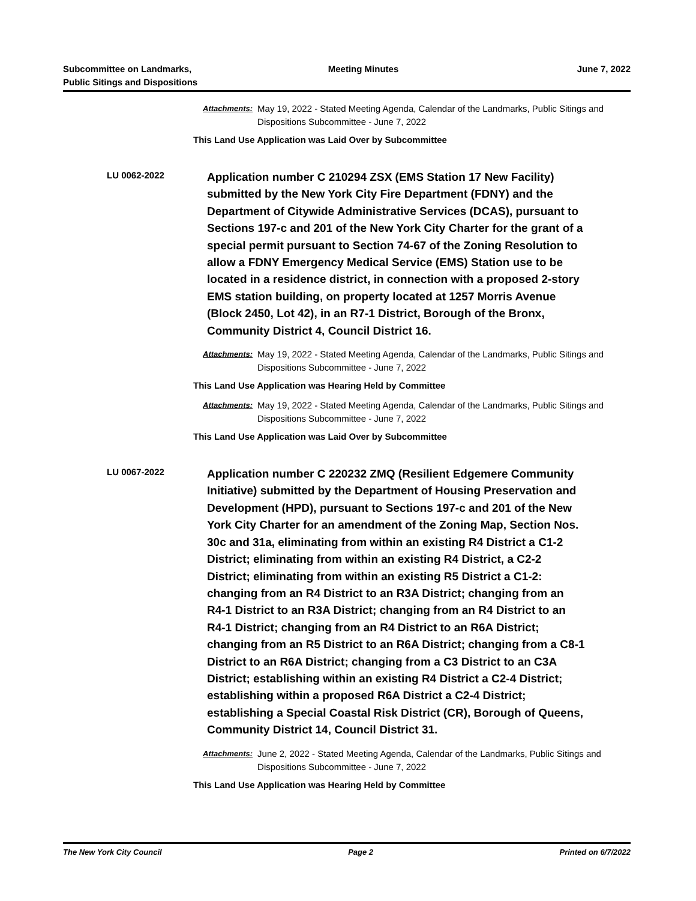Subcommittee on Landmarks,
Public Sitings and Dispositions
Meeting Minutes June 7, 2022
Attachments: May 19, 2022 - Stated Meeting Agenda, Calendar of the Landmarks, Public Sitings and Dispositions Subcommittee - June 7, 2022
This Land Use Application was Laid Over by Subcommittee
LU 0062-2022
Application number C 210294 ZSX (EMS Station 17 New Facility) submitted by the New York City Fire Department (FDNY) and the Department of Citywide Administrative Services (DCAS), pursuant to Sections 197-c and 201 of the New York City Charter for the grant of a special permit pursuant to Section 74-67 of the Zoning Resolution to allow a FDNY Emergency Medical Service (EMS) Station use to be located in a residence district, in connection with a proposed 2-story EMS station building, on property located at 1257 Morris Avenue (Block 2450, Lot 42), in an R7-1 District, Borough of the Bronx, Community District 4, Council District 16.
Attachments: May 19, 2022 - Stated Meeting Agenda, Calendar of the Landmarks, Public Sitings and Dispositions Subcommittee - June 7, 2022
This Land Use Application was Hearing Held by Committee
Attachments: May 19, 2022 - Stated Meeting Agenda, Calendar of the Landmarks, Public Sitings and Dispositions Subcommittee - June 7, 2022
This Land Use Application was Laid Over by Subcommittee
LU 0067-2022
Application number C 220232 ZMQ (Resilient Edgemere Community Initiative) submitted by the Department of Housing Preservation and Development (HPD), pursuant to Sections 197-c and 201 of the New York City Charter for an amendment of the Zoning Map, Section Nos. 30c and 31a, eliminating from within an existing R4 District a C1-2 District; eliminating from within an existing R4 District, a C2-2 District; eliminating from within an existing R5 District a C1-2: changing from an R4 District to an R3A District; changing from an R4-1 District to an R3A District; changing from an R4 District to an R4-1 District; changing from an R4 District to an R6A District; changing from an R5 District to an R6A District; changing from a C8-1 District to an R6A District; changing from a C3 District to an C3A District; establishing within an existing R4 District a C2-4 District; establishing within a proposed R6A District a C2-4 District; establishing a Special Coastal Risk District (CR), Borough of Queens, Community District 14, Council District 31.
Attachments: June 2, 2022 - Stated Meeting Agenda, Calendar of the Landmarks, Public Sitings and Dispositions Subcommittee - June 7, 2022
This Land Use Application was Hearing Held by Committee
The New York City Council Page 2 Printed on 6/7/2022